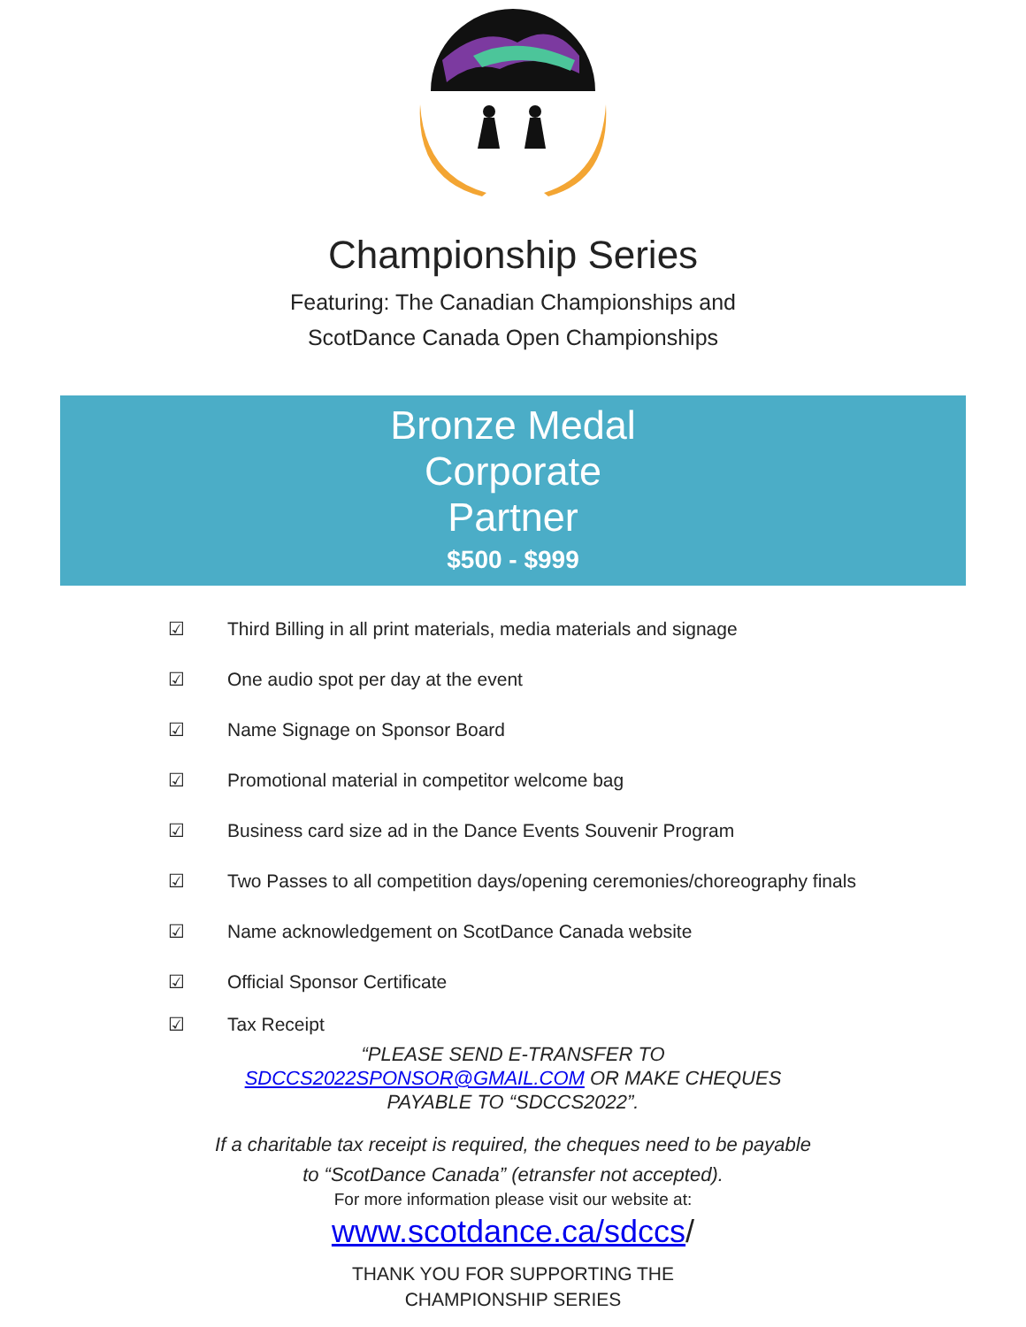Championship Series
Featuring: The Canadian Championships and
ScotDance Canada Open Championships
Bronze Medal
Corporate
Partner
$500 - $999
☑ Third Billing in all print materials, media materials and signage
☑ One audio spot per day at the event
☑ Name Signage on Sponsor Board
☑ Promotional material in competitor welcome bag
☑ Business card size ad in the Dance Events Souvenir Program
☑ Two Passes to all competition days/opening ceremonies/choreography finals
☑ Name acknowledgement on ScotDance Canada website
☑ Official Sponsor Certificate
☑ Tax Receipt
“PLEASE SEND E-TRANSFER TO
SDCCS2022SPONSOR@GMAIL.COM OR MAKE CHEQUES
PAYABLE TO “SDCCS2022”.
If a charitable tax receipt is required, the cheques need to be payable
to “ScotDance Canada” (etransfer not accepted).
For more information please visit our website at:
www.scotdance.ca/sdccs/
THANK YOU FOR SUPPORTING THE
CHAMPIONSHIP SERIES